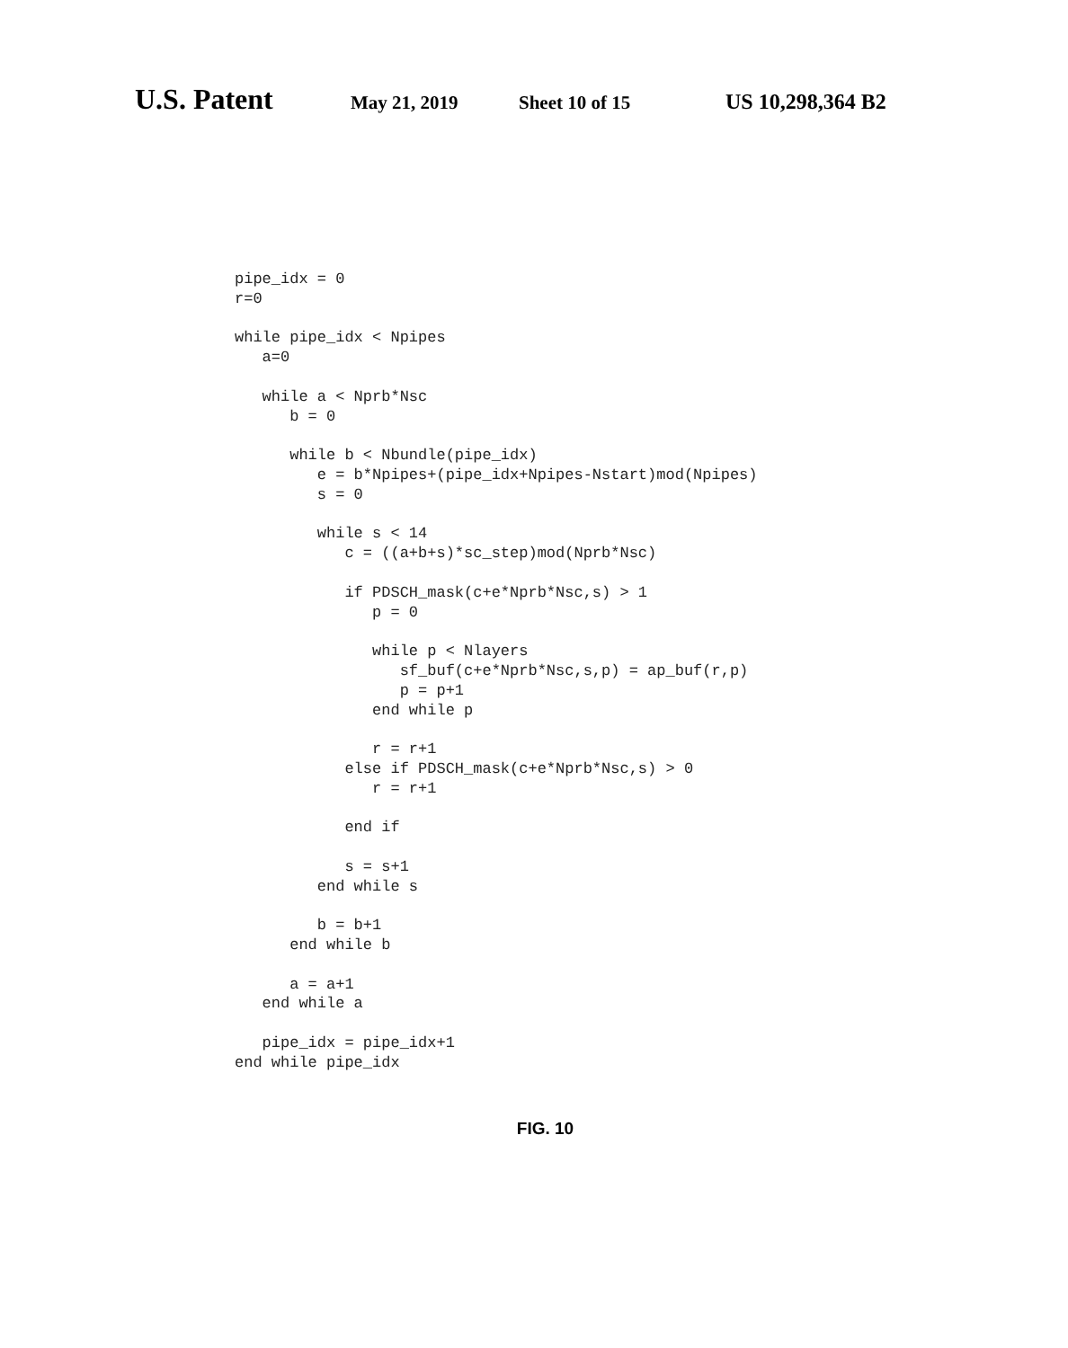U.S. Patent May 21, 2019 Sheet 10 of 15 US 10,298,364 B2
pipe_idx = 0
r=0

while pipe_idx < Npipes
   a=0

   while a < Nprb*Nsc
      b = 0

      while b < Nbundle(pipe_idx)
         e = b*Npipes+(pipe_idx+Npipes-Nstart)mod(Npipes)
         s = 0

         while s < 14
            c = ((a+b+s)*sc_step)mod(Nprb*Nsc)

            if PDSCH_mask(c+e*Nprb*Nsc,s) > 1
               p = 0

               while p < Nlayers
                  sf_buf(c+e*Nprb*Nsc,s,p) = ap_buf(r,p)
                  p = p+1
               end while p

               r = r+1
            else if PDSCH_mask(c+e*Nprb*Nsc,s) > 0
               r = r+1

            end if

            s = s+1
         end while s

         b = b+1
      end while b

      a = a+1
   end while a

   pipe_idx = pipe_idx+1
end while pipe_idx
FIG. 10